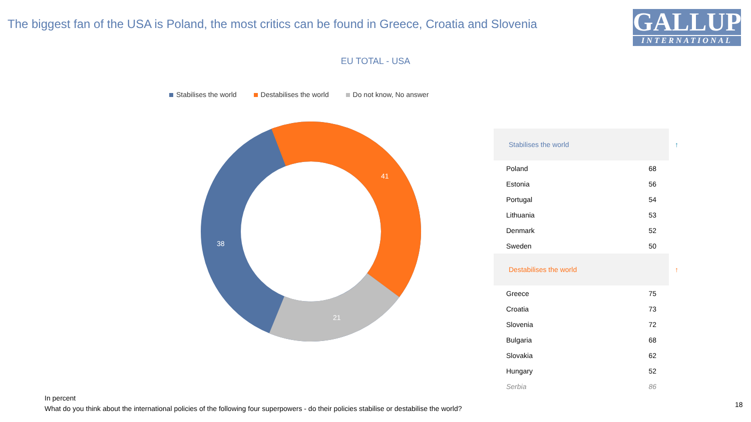The biggest fan of the USA is Poland, the most critics can be found in Greece, Croatia and Slovenia
GALLUP
INTERNATIONAL
EU TOTAL - USA
Stabilises the world Destabilises the world Do not know, No answer
41
38
21
| Stabilises the world ↑ | |
| --- | --- |
| Poland | 68 |
| Estonia | 56 |
| Portugal | 54 |
| Lithuania | 53 |
| Denmark | 52 |
| Sweden | 50 |
| Destabilises the world ↑ | |
| Greece | 75 |
| Croatia | 73 |
| Slovenia | 72 |
| Bulgaria | 68 |
| Slovakia | 62 |
| Hungary | 52 |
| Serbia | 86 |
In percent
What do you think about the international policies of the following four superpowers - do their policies stabilise or destabilise the world?
18